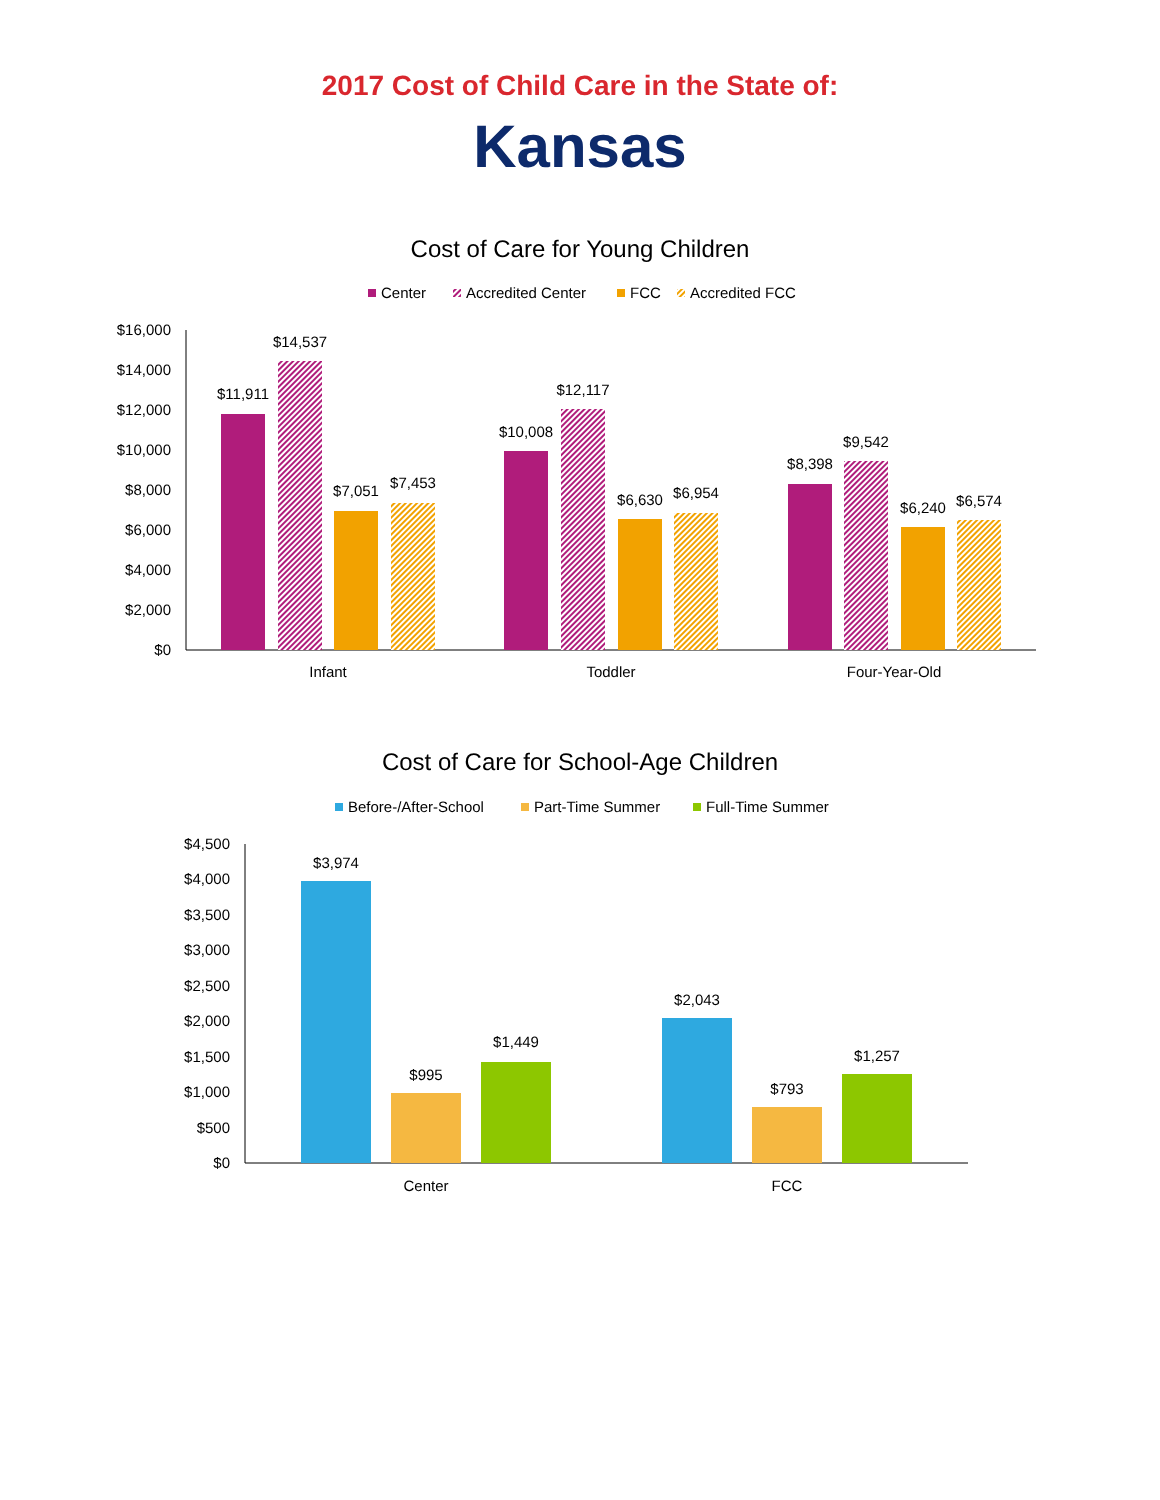2017 Cost of Child Care in the State of:
Kansas
Cost of Care for Young Children
Center
Accredited Center
FCC
Accredited FCC
$16,000
$14,000
$12,000
$10,000
$8,000
$6,000
$4,000
$2,000
$0
$11,911
$14,537
$7,051
$7,453
$10,008
$12,117
$6,630
$6,954
$8,398
$9,542
$6,240
$6,574
Infant
Toddler
Four-Year-Old
Cost of Care for School-Age Children
Before-/After-School
Part-Time Summer
Full-Time Summer
$4,500
$4,000
$3,500
$3,000
$2,500
$2,000
$1,500
$1,000
$500
$0
$3,974
$995
$1,449
$2,043
$793
$1,257
Center
FCC